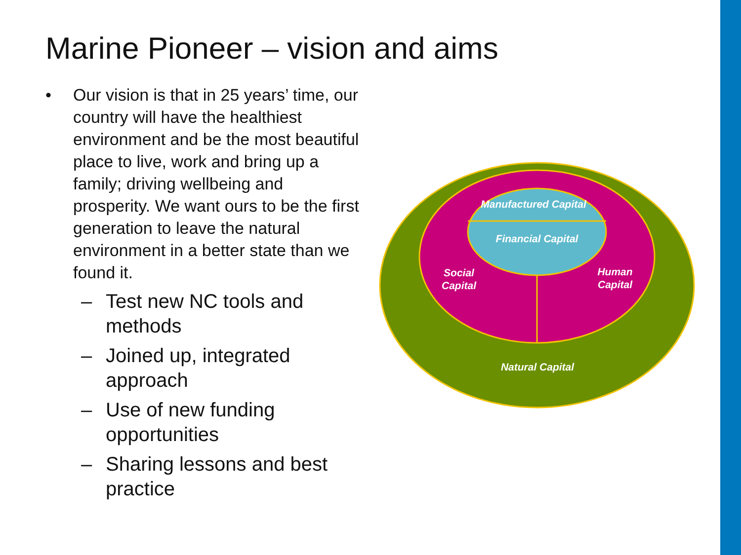Marine Pioneer – vision and aims
• Our vision is that in 25 years’ time, our country will have the healthiest environment and be the most beautiful place to live, work and bring up a family; driving wellbeing and prosperity. We want ours to be the first generation to leave the natural environment in a better state than we found it.
– Test new NC tools and methods
– Joined up, integrated approach
– Use of new funding opportunities
– Sharing lessons and best practice
Manufactured Capital
Financial Capital
Social
Capital
Human
Capital
Natural Capital